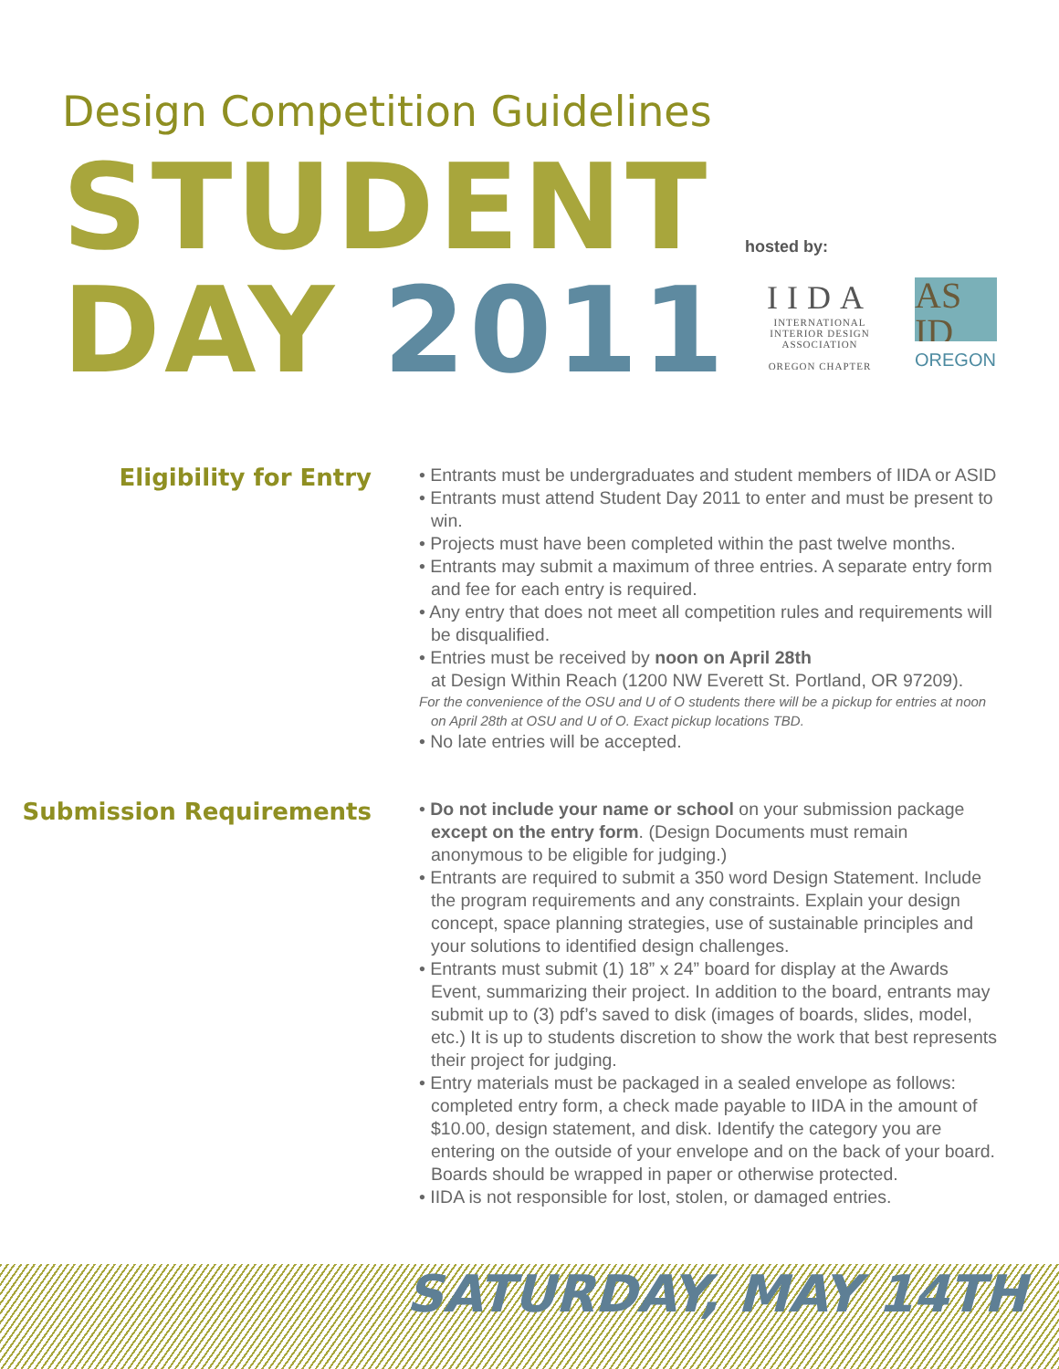Design Competition Guidelines
STUDENT
DAY 2011
hosted by:
IIDA
INTERNATIONAL INTERIOR DESIGN ASSOCIATION
OREGON CHAPTER
AS
ID
OREGON
Eligibility for Entry
• Entrants must be undergraduates and student members of IIDA or ASID
• Entrants must attend Student Day 2011 to enter and must be present to win.
• Projects must have been completed within the past twelve months.
• Entrants may submit a maximum of three entries. A separate entry form and fee for each entry is required.
• Any entry that does not meet all competition rules and requirements will be disqualified.
• Entries must be received by noon on April 28th
at Design Within Reach (1200 NW Everett St. Portland, OR 97209).
For the convenience of the OSU and U of O students there will be a pickup for entries at noon on April 28th at OSU and U of O. Exact pickup locations TBD.
• No late entries will be accepted.
Submission Requirements
• Do not include your name or school on your submission package except on the entry form. (Design Documents must remain anonymous to be eligible for judging.)
• Entrants are required to submit a 350 word Design Statement. Include the program requirements and any constraints. Explain your design concept, space planning strategies, use of sustainable principles and your solutions to identified design challenges.
• Entrants must submit (1) 18” x 24” board for display at the Awards Event, summarizing their project. In addition to the board, entrants may submit up to (3) pdf’s saved to disk (images of boards, slides, model, etc.) It is up to students discretion to show the work that best represents their project for judging.
• Entry materials must be packaged in a sealed envelope as follows: completed entry form, a check made payable to IIDA in the amount of $10.00, design statement, and disk. Identify the category you are entering on the outside of your envelope and on the back of your board. Boards should be wrapped in paper or otherwise protected.
• IIDA is not responsible for lost, stolen, or damaged entries.
SATURDAY, MAY 14TH